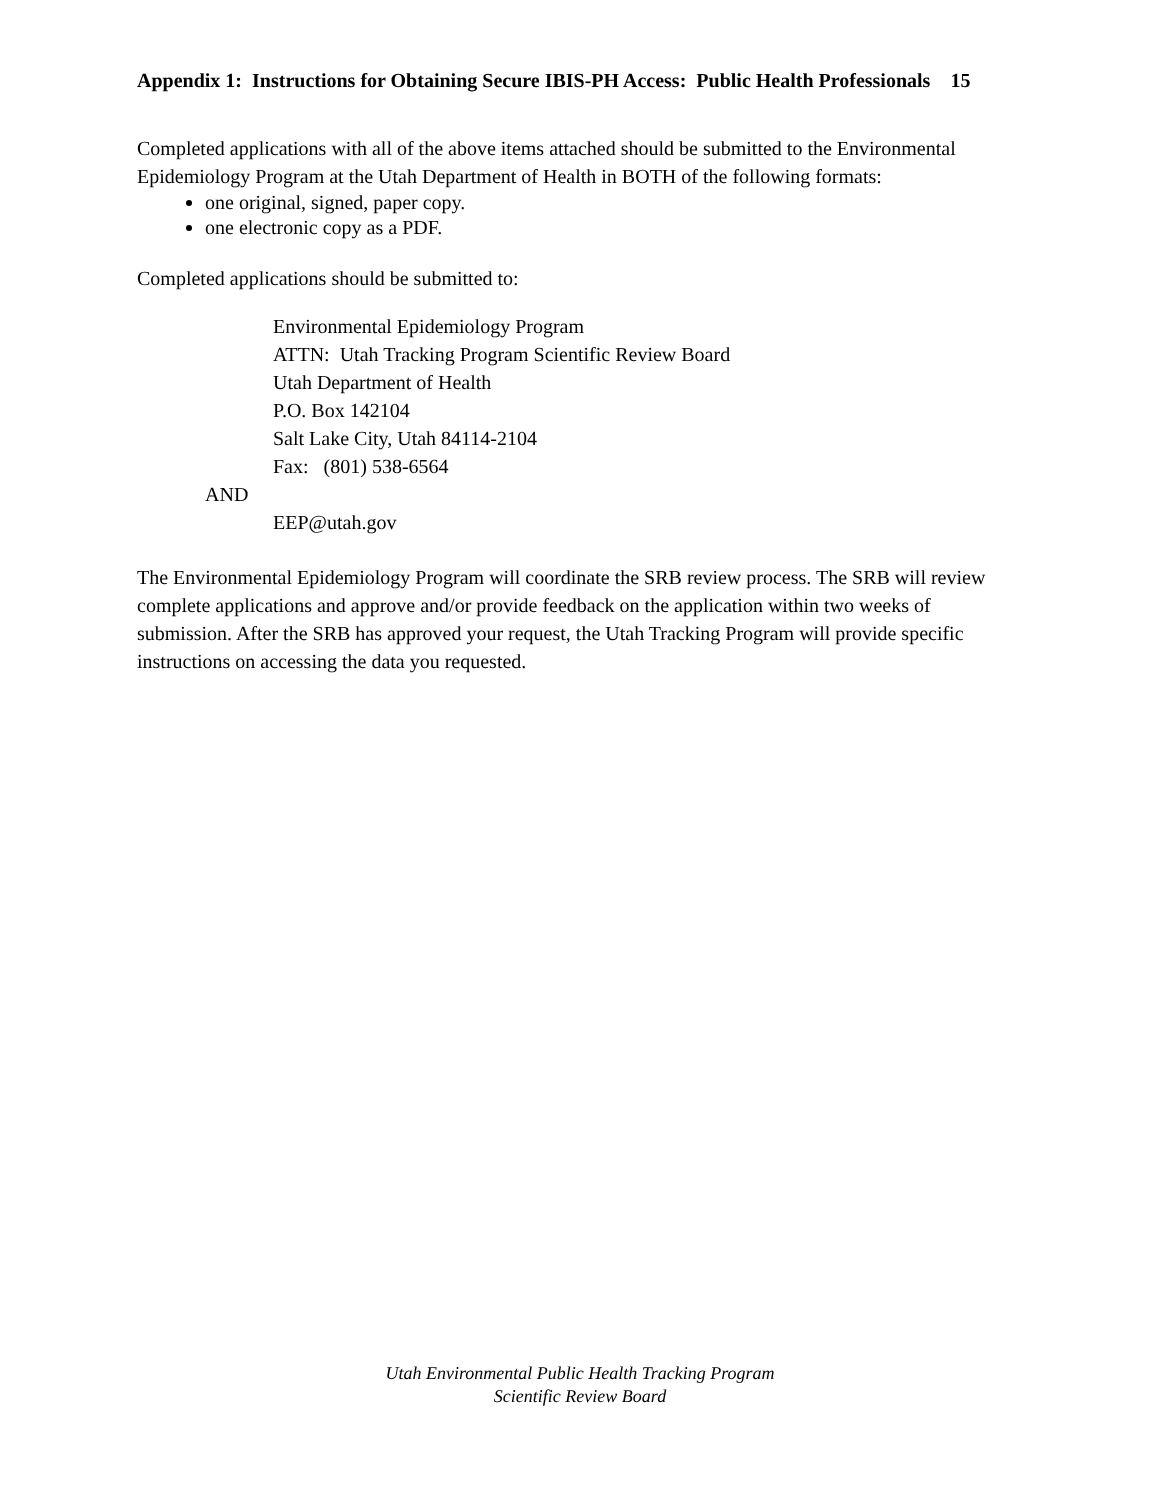Appendix 1: Instructions for Obtaining Secure IBIS-PH Access: Public Health Professionals 15
Completed applications with all of the above items attached should be submitted to the Environmental Epidemiology Program at the Utah Department of Health in BOTH of the following formats:
one original, signed, paper copy.
one electronic copy as a PDF.
Completed applications should be submitted to:
Environmental Epidemiology Program
ATTN: Utah Tracking Program Scientific Review Board
Utah Department of Health
P.O. Box 142104
Salt Lake City, Utah 84114-2104
Fax: (801) 538-6564
AND
EEP@utah.gov
The Environmental Epidemiology Program will coordinate the SRB review process. The SRB will review complete applications and approve and/or provide feedback on the application within two weeks of submission. After the SRB has approved your request, the Utah Tracking Program will provide specific instructions on accessing the data you requested.
Utah Environmental Public Health Tracking Program
Scientific Review Board